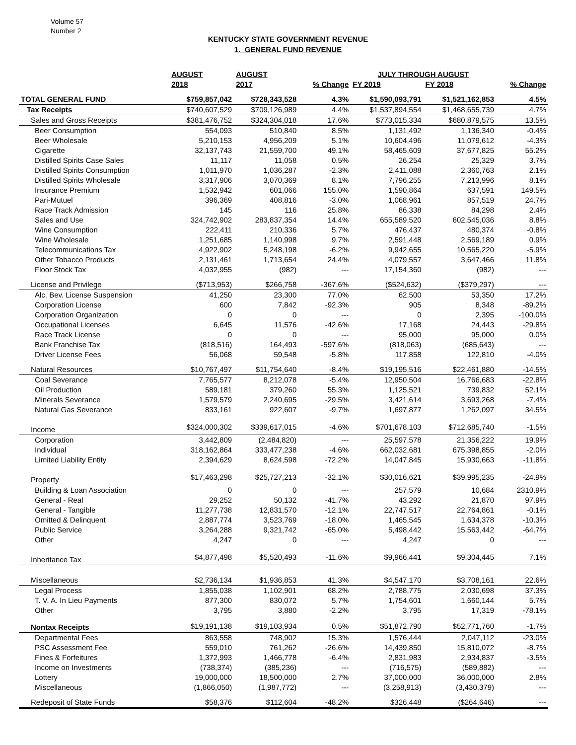Volume 57
Number 2
KENTUCKY STATE GOVERNMENT REVENUE
1. GENERAL FUND REVENUE
| | AUGUST | AUGUST | | JULY THROUGH AUGUST | | |
| --- | --- | --- | --- | --- | --- | --- |
| | 2018 | 2017 | % Change | FY 2019 | FY 2018 | % Change |
| TOTAL GENERAL FUND | $759,857,042 | $728,343,528 | 4.3% | $1,590,093,791 | $1,521,162,853 | 4.5% |
| Tax Receipts | $740,607,529 | $709,126,989 | 4.4% | $1,537,894,554 | $1,468,655,739 | 4.7% |
| Sales and Gross Receipts | $381,476,752 | $324,304,018 | 17.6% | $773,015,334 | $680,879,575 | 13.5% |
| Beer Consumption | 554,093 | 510,840 | 8.5% | 1,131,492 | 1,136,340 | -0.4% |
| Beer Wholesale | 5,210,153 | 4,956,209 | 5.1% | 10,604,496 | 11,079,612 | -4.3% |
| Cigarette | 32,137,743 | 21,559,700 | 49.1% | 58,465,609 | 37,677,825 | 55.2% |
| Distilled Spirits Case Sales | 11,117 | 11,058 | 0.5% | 26,254 | 25,329 | 3.7% |
| Distilled Spirits Consumption | 1,011,970 | 1,036,287 | -2.3% | 2,411,088 | 2,360,763 | 2.1% |
| Distilled Spirits Wholesale | 3,317,906 | 3,070,369 | 8.1% | 7,796,255 | 7,213,996 | 8.1% |
| Insurance Premium | 1,532,942 | 601,066 | 155.0% | 1,590,864 | 637,591 | 149.5% |
| Pari-Mutuel | 396,369 | 408,816 | -3.0% | 1,068,961 | 857,519 | 24.7% |
| Race Track Admission | 145 | 116 | 25.8% | 86,338 | 84,298 | 2.4% |
| Sales and Use | 324,742,902 | 283,837,354 | 14.4% | 655,589,520 | 602,545,036 | 8.8% |
| Wine Consumption | 222,411 | 210,336 | 5.7% | 476,437 | 480,374 | -0.8% |
| Wine Wholesale | 1,251,685 | 1,140,998 | 9.7% | 2,591,448 | 2,569,189 | 0.9% |
| Telecommunications Tax | 4,922,902 | 5,248,198 | -6.2% | 9,942,655 | 10,565,220 | -5.9% |
| Other Tobacco Products | 2,131,461 | 1,713,654 | 24.4% | 4,079,557 | 3,647,466 | 11.8% |
| Floor Stock Tax | 4,032,955 | (982) | --- | 17,154,360 | (982) | --- |
| License and Privilege | ($713,953) | $266,758 | -367.6% | ($524,632) | ($379,297) | --- |
| Alc. Bev. License Suspension | 41,250 | 23,300 | 77.0% | 62,500 | 53,350 | 17.2% |
| Corporation License | 600 | 7,842 | -92.3% | 905 | 8,348 | -89.2% |
| Corporation Organization | 0 | 0 | --- | 0 | 2,395 | -100.0% |
| Occupational Licenses | 6,645 | 11,576 | -42.6% | 17,168 | 24,443 | -29.8% |
| Race Track License | 0 | 0 | --- | 95,000 | 95,000 | 0.0% |
| Bank Franchise Tax | (818,516) | 164,493 | -597.6% | (818,063) | (685,643) | --- |
| Driver License Fees | 56,068 | 59,548 | -5.8% | 117,858 | 122,810 | -4.0% |
| Natural Resources | $10,767,497 | $11,754,640 | -8.4% | $19,195,516 | $22,461,880 | -14.5% |
| Coal Severance | 7,765,577 | 8,212,078 | -5.4% | 12,950,504 | 16,766,683 | -22.8% |
| Oil Production | 589,181 | 379,260 | 55.3% | 1,125,521 | 739,832 | 52.1% |
| Minerals Severance | 1,579,579 | 2,240,695 | -29.5% | 3,421,614 | 3,693,268 | -7.4% |
| Natural Gas Severance | 833,161 | 922,607 | -9.7% | 1,697,877 | 1,262,097 | 34.5% |
| Income | $324,000,302 | $339,617,015 | -4.6% | $701,678,103 | $712,685,740 | -1.5% |
| Corporation | 3,442,809 | (2,484,820) | --- | 25,597,578 | 21,356,222 | 19.9% |
| Individual | 318,162,864 | 333,477,238 | -4.6% | 662,032,681 | 675,398,855 | -2.0% |
| Limited Liability Entity | 2,394,629 | 8,624,598 | -72.2% | 14,047,845 | 15,930,663 | -11.8% |
| Property | $17,463,298 | $25,727,213 | -32.1% | $30,016,621 | $39,995,235 | -24.9% |
| Building & Loan Association | 0 | 0 | --- | 257,579 | 10,684 | 2310.9% |
| General - Real | 29,252 | 50,132 | -41.7% | 43,292 | 21,870 | 97.9% |
| General - Tangible | 11,277,738 | 12,831,570 | -12.1% | 22,747,517 | 22,764,861 | -0.1% |
| Omitted & Delinquent | 2,887,774 | 3,523,769 | -18.0% | 1,465,545 | 1,634,378 | -10.3% |
| Public Service | 3,264,288 | 9,321,742 | -65.0% | 5,498,442 | 15,563,442 | -64.7% |
| Other | 4,247 | 0 | --- | 4,247 | 0 | --- |
| Inheritance Tax | $4,877,498 | $5,520,493 | -11.6% | $9,966,441 | $9,304,445 | 7.1% |
| Miscellaneous | $2,736,134 | $1,936,853 | 41.3% | $4,547,170 | $3,708,161 | 22.6% |
| Legal Process | 1,855,038 | 1,102,901 | 68.2% | 2,788,775 | 2,030,698 | 37.3% |
| T. V. A. In Lieu Payments | 877,300 | 830,072 | 5.7% | 1,754,601 | 1,660,144 | 5.7% |
| Other | 3,795 | 3,880 | -2.2% | 3,795 | 17,319 | -78.1% |
| Nontax Receipts | $19,191,138 | $19,103,934 | 0.5% | $51,872,790 | $52,771,760 | -1.7% |
| Departmental Fees | 863,558 | 748,902 | 15.3% | 1,576,444 | 2,047,112 | -23.0% |
| PSC Assessment Fee | 559,010 | 761,262 | -26.6% | 14,439,850 | 15,810,072 | -8.7% |
| Fines & Forfeitures | 1,372,993 | 1,466,778 | -6.4% | 2,831,983 | 2,934,837 | -3.5% |
| Income on Investments | (738,374) | (385,236) | --- | (716,575) | (589,882) | --- |
| Lottery | 19,000,000 | 18,500,000 | 2.7% | 37,000,000 | 36,000,000 | 2.8% |
| Miscellaneous | (1,866,050) | (1,987,772) | --- | (3,258,913) | (3,430,379) | --- |
| Redeposit of State Funds | $58,376 | $112,604 | -48.2% | $326,448 | ($264,646) | --- |